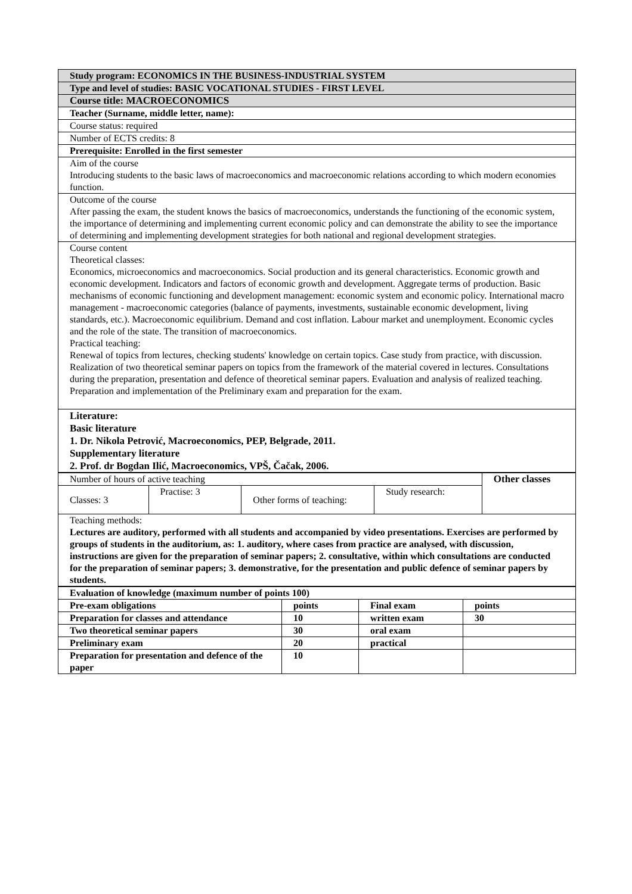| Study program: ECONOMICS IN THE BUSINESS-INDUSTRIAL SYSTEM |
| Type and level of studies: BASIC VOCATIONAL STUDIES - FIRST LEVEL |
| Course title: MACROECONOMICS |
| Teacher (Surname, middle letter, name): |
| Course status: required |
| Number of ECTS credits: 8 |
| Prerequisite: Enrolled in the first semester |
| Aim of the course Introducing students to the basic laws of macroeconomics and macroeconomic relations according to which modern economies function. |
| Outcome of the course After passing the exam, the student knows the basics of macroeconomics, understands the functioning of the economic system, the importance of determining and implementing current economic policy and can demonstrate the ability to see the importance of determining and implementing development strategies for both national and regional development strategies. |
| Course content Theoretical classes: Economics, microeconomics and macroeconomics. Social production and its general characteristics. Economic growth and economic development. Indicators and factors of economic growth and development. Aggregate terms of production. Basic mechanisms of economic functioning and development management: economic system and economic policy. International macro management - macroeconomic categories (balance of payments, investments, sustainable economic development, living standards, etc.). Macroeconomic equilibrium. Demand and cost inflation. Labour market and unemployment. Economic cycles and the role of the state. The transition of macroeconomics. Practical teaching: Renewal of topics from lectures, checking students' knowledge on certain topics. Case study from practice, with discussion. Realization of two theoretical seminar papers on topics from the framework of the material covered in lectures. Consultations during the preparation, presentation and defence of theoretical seminar papers. Evaluation and analysis of realized teaching. Preparation and implementation of the Preliminary exam and preparation for the exam. |
| Literature: Basic literature 1. Dr. Nikola Petrović, Macroeconomics, PEP, Belgrade, 2011. Supplementary literature 2. Prof. dr Bogdan Ilić, Macroeconomics, VPŠ, Čačak, 2006. |
| Number of hours of active teaching | | | | Other classes |
| Classes: 3 | Practise: 3 | Other forms of teaching: | Study research: | |
| Teaching methods: Lectures are auditory, performed with all students and accompanied by video presentations. Exercises are performed by groups of students in the auditorium, as: 1. auditory, where cases from practice are analysed, with discussion, instructions are given for the preparation of seminar papers; 2. consultative, within which consultations are conducted for the preparation of seminar papers; 3. demonstrative, for the presentation and public defence of seminar papers by students. | | | | |
| Evaluation of knowledge (maximum number of points 100) | | | |
| Pre-exam obligations | points | Final exam | points |
| Preparation for classes and attendance | 10 | written exam | 30 |
| Two theoretical seminar papers | 30 | oral exam | |
| Preliminary exam | 20 | practical | |
| Preparation for presentation and defence of the paper | 10 | | |